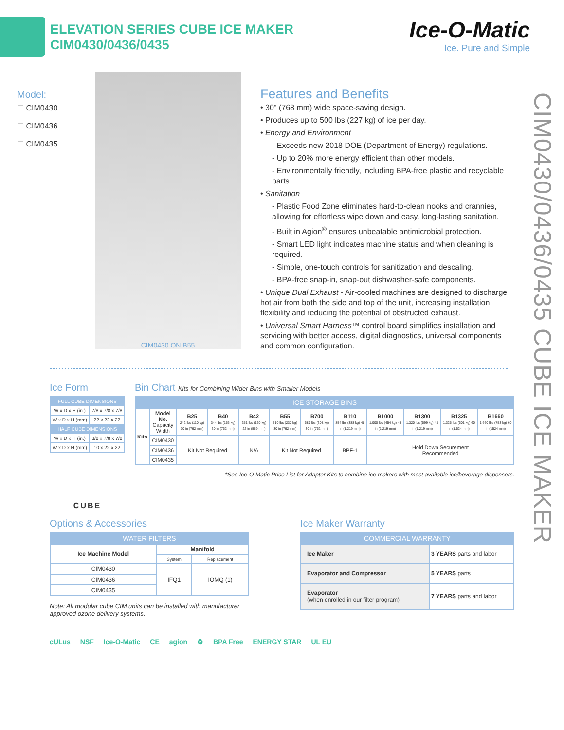ELEVATION SERIES CUBE ICE MAKER
CIM0430/0436/0435
Ice-O-Matic
Ice. Pure and Simple
CIM0430/0436/0435 CUBE ICE MAKER
Model:
☐ CIM0430
☐ CIM0436
☐ CIM0435
CIM0430 ON B55
Features and Benefits
• 30" (768 mm) wide space-saving design.
• Produces up to 500 lbs (227 kg) of ice per day.
• Energy and Environment
- Exceeds new 2018 DOE (Department of Energy) regulations.
- Up to 20% more energy efficient than other models.
- Environmentally friendly, including BPA-free plastic and recyclable parts.
• Sanitation
- Plastic Food Zone eliminates hard-to-clean nooks and crannies, allowing for effortless wipe down and easy, long-lasting sanitation.
- Built in Agion<sup>®</sup> ensures unbeatable antimicrobial protection.
- Smart LED light indicates machine status and when cleaning is required.
- Simple, one-touch controls for sanitization and descaling.
- BPA-free snap-in, snap-out dishwasher-safe components.
• Unique Dual Exhaust - Air-cooled machines are designed to discharge hot air from both the side and top of the unit, increasing installation flexibility and reducing the potential of obstructed exhaust.
• Universal Smart Harness™ control board simplifies installation and servicing with better access, digital diagnostics, universal components and common configuration.
Ice Form
| FULL CUBE DIMENSIONS | |
| --- | --- |
| W x D x H (in.) | 7/8 x 7/8 x 7/8 |
| W x D x H (mm) | 22 x 22 x 22 |
| HALF CUBE DIMENSIONS | |
| W x D x H (in.) | 3/8 x 7/8 x 7/8 |
| W x D x H (mm) | 10 x 22 x 22 |
CUBE
Bin Chart Kits for Combining Wider Bins with Smaller Models
| ICE STORAGE BINS | | | | | | | | | | | |
| --- | --- | --- | --- | --- | --- | --- | --- | --- | --- | --- | --- |
| Kits | Model No. Capacity Width | B25 242 lbs (110 kg) 30 in (762 mm) | B40 344 lbs (156 kg) 30 in (762 mm) | B42 351 lbs (160 kg) 22 in (559 mm) | B55 510 lbs (232 kg) 30 in (762 mm) | B700 680 lbs (308 kg) 30 in (762 mm) | B110 854 lbs (388 kg) 48 in (1,219 mm) | B1000 1,000 lbs (454 kg) 48 in (1,219 mm) | B1300 1,320 lbs (599 kg) 48 in (1,219 mm) | B1325 1,325 lbs (601 kg) 60 in (1,524 mm) | B1660 1,660 lbs (753 kg) 60 in (1524 mm) |
| | CIM0430 | Kit Not Required | | N/A | Kit Not Required | | BPF-1 | Hold Down Securement Recommended | | | |
| | CIM0436 | | | | | | | | | | |
| | CIM0435 | | | | | | | | | | |
*See Ice-O-Matic Price List for Adapter Kits to combine ice makers with most available ice/beverage dispensers.
Options & Accessories
| WATER FILTERS | | |
| --- | --- | --- |
| Ice Machine Model | Manifold | |
| | System | Replacement |
| CIM0430 | IFQ1 | IOMQ (1) |
| CIM0436 | | |
| CIM0435 | | |
Note: All modular cube CIM units can be installed with manufacturer approved ozone delivery systems.
Ice Maker Warranty
| COMMERCIAL WARRANTY | |
| --- | --- |
| Ice Maker | 3 YEARS parts and labor |
| Evaporator and Compressor | 5 YEARS parts |
| Evaporator (when enrolled in our filter program) | 7 YEARS parts and labor |
cULus NSF Ice-O-Matic CE agion ♻ BPA Free ENERGY STAR UL EU